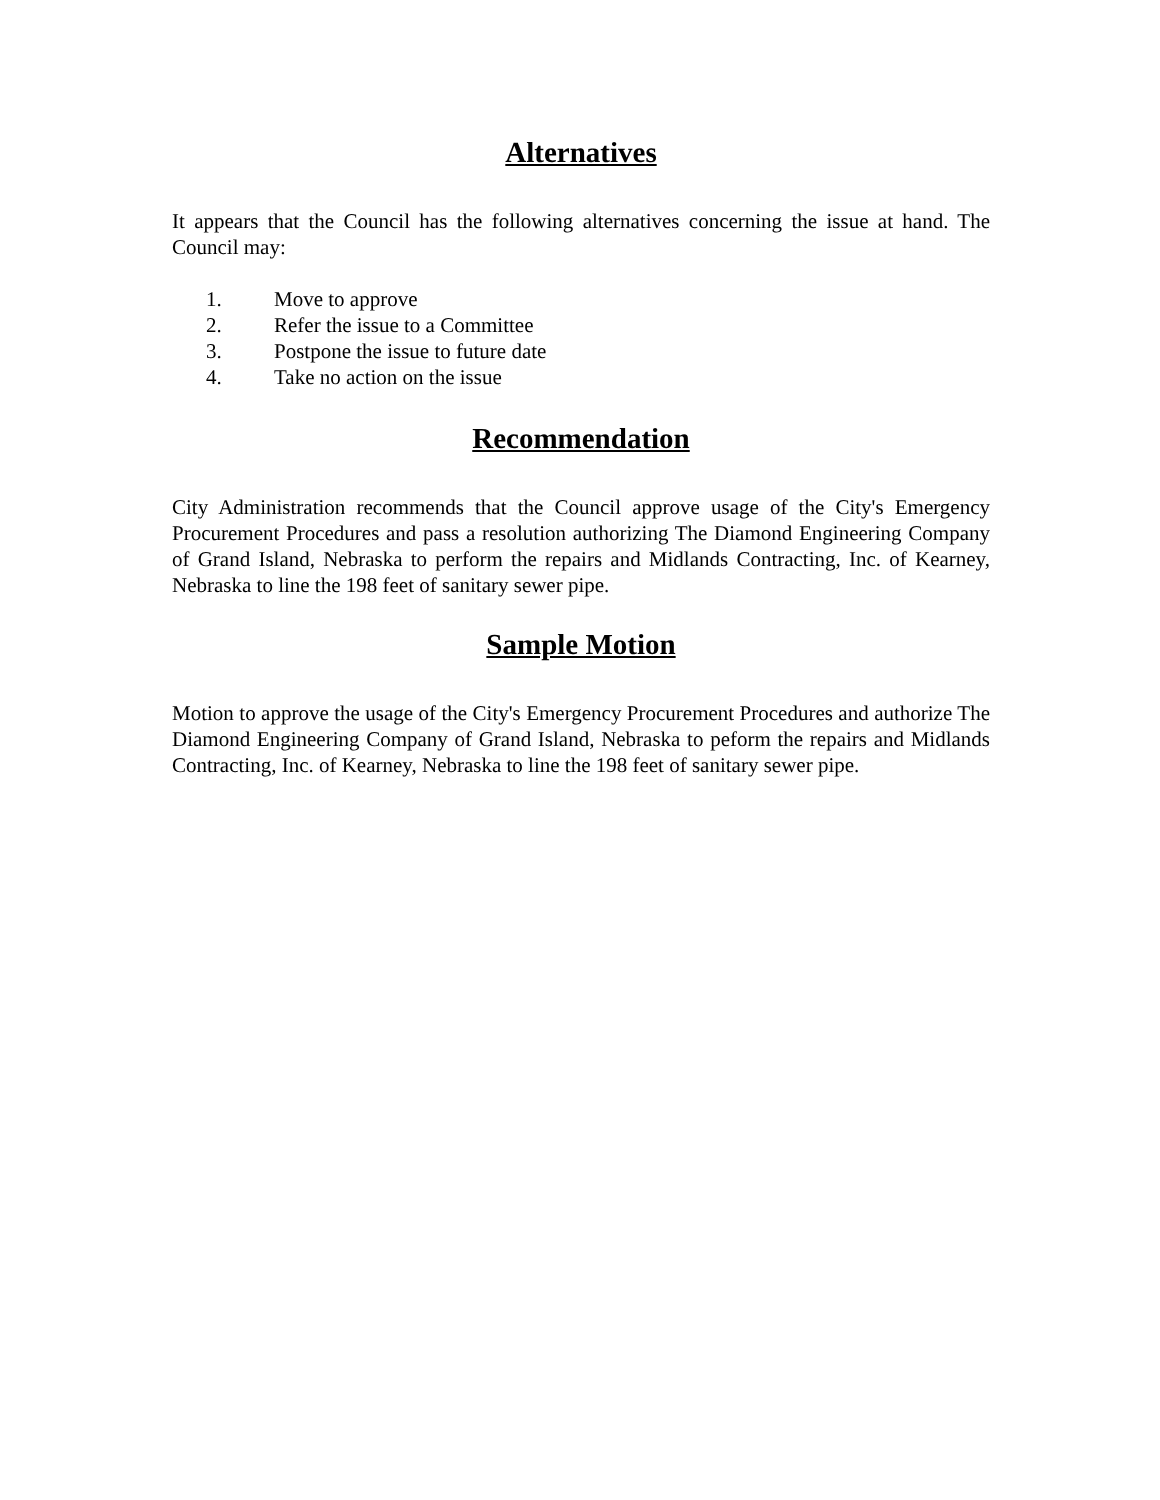Alternatives
It appears that the Council has the following alternatives concerning the issue at hand. The Council may:
1. Move to approve
2. Refer the issue to a Committee
3. Postpone the issue to future date
4. Take no action on the issue
Recommendation
City Administration recommends that the Council approve usage of the City's Emergency Procurement Procedures and pass a resolution authorizing The Diamond Engineering Company of Grand Island, Nebraska to perform the repairs and Midlands Contracting, Inc. of Kearney, Nebraska to line the 198 feet of sanitary sewer pipe.
Sample Motion
Motion to approve the usage of the City's Emergency Procurement Procedures and authorize The Diamond Engineering Company of Grand Island, Nebraska to peform the repairs and Midlands Contracting, Inc. of Kearney, Nebraska to line the 198 feet of sanitary sewer pipe.